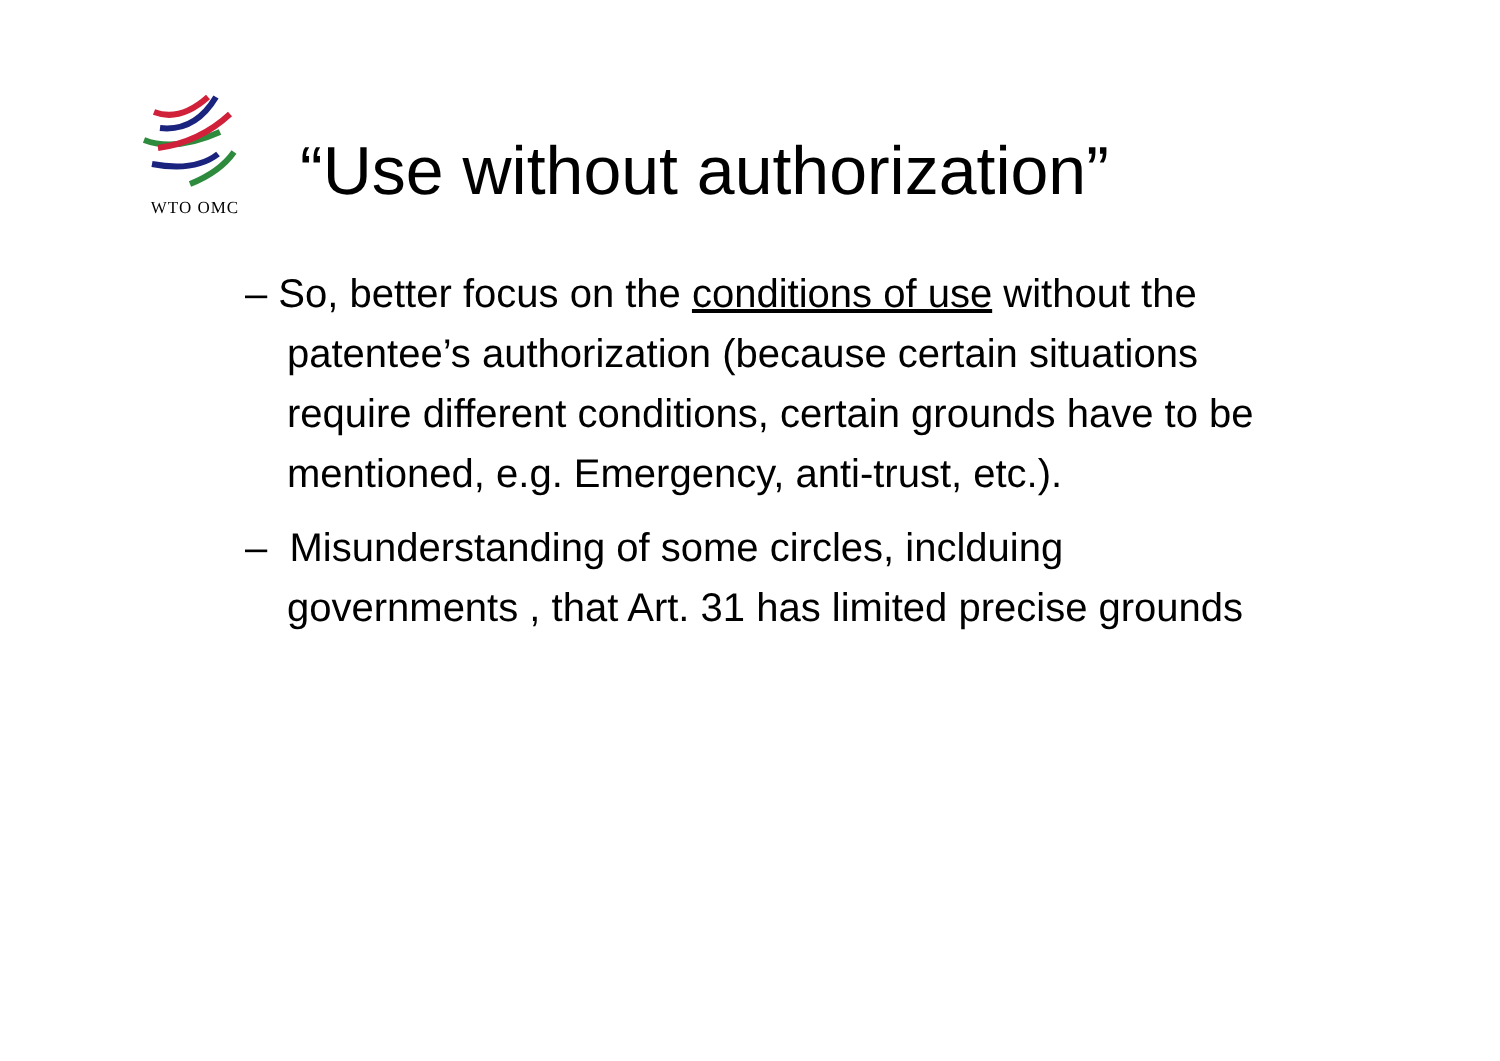WTO OMC
“Use without authorization”
– So, better focus on the conditions of use without the patentee’s authorization (because certain situations require different conditions, certain grounds have to be mentioned, e.g. Emergency, anti-trust, etc.).
– Misunderstanding of some circles, inclduing governments , that Art. 31 has limited precise grounds